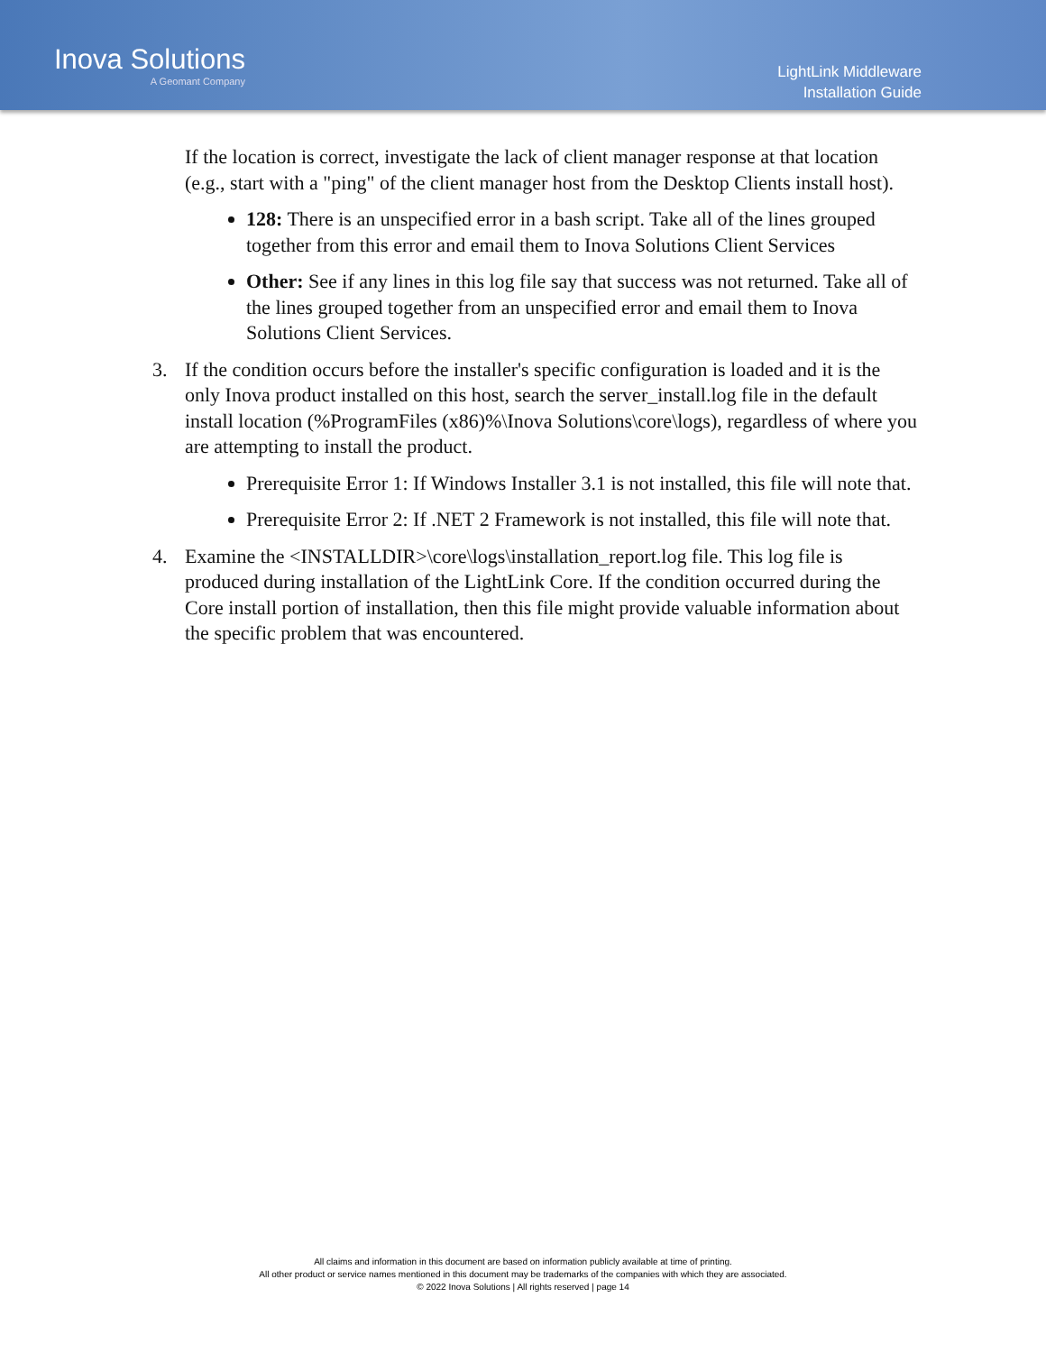Inova Solutions
A Geomant Company
LightLink Middleware
Installation Guide
If the location is correct, investigate the lack of client manager response at that location (e.g., start with a "ping" of the client manager host from the Desktop Clients install host).
128: There is an unspecified error in a bash script. Take all of the lines grouped together from this error and email them to Inova Solutions Client Services
Other: See if any lines in this log file say that success was not returned. Take all of the lines grouped together from an unspecified error and email them to Inova Solutions Client Services.
3. If the condition occurs before the installer's specific configuration is loaded and it is the only Inova product installed on this host, search the server_install.log file in the default install location (%ProgramFiles (x86)%\Inova Solutions\core\logs), regardless of where you are attempting to install the product.
Prerequisite Error 1: If Windows Installer 3.1 is not installed, this file will note that.
Prerequisite Error 2: If .NET 2 Framework is not installed, this file will note that.
4. Examine the <INSTALLDIR>\core\logs\installation_report.log file. This log file is produced during installation of the LightLink Core. If the condition occurred during the Core install portion of installation, then this file might provide valuable information about the specific problem that was encountered.
All claims and information in this document are based on information publicly available at time of printing.
All other product or service names mentioned in this document may be trademarks of the companies with which they are associated.
© 2022 Inova Solutions | All rights reserved | page 14